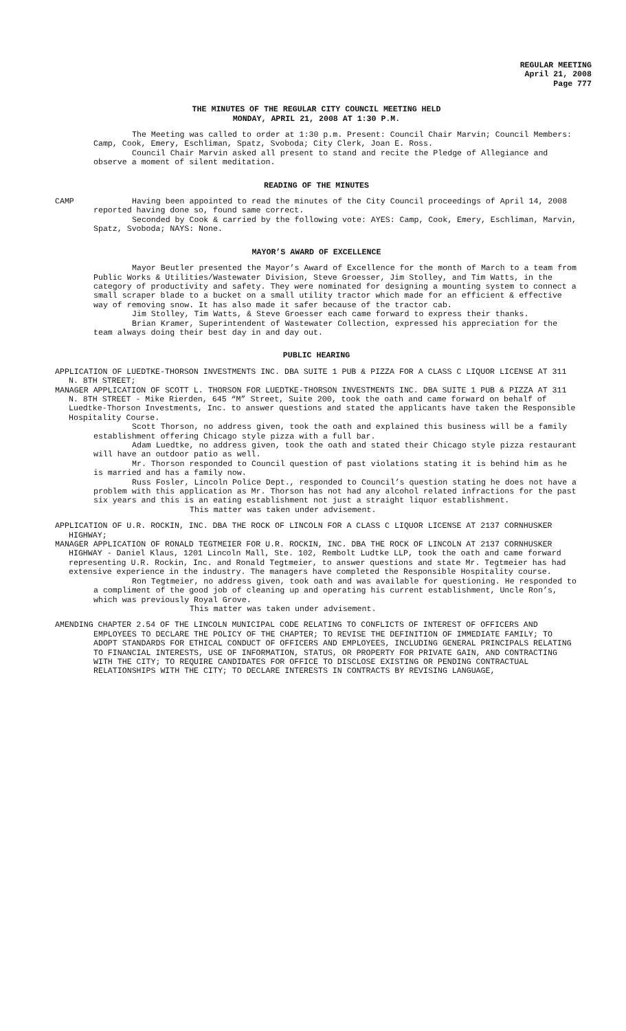REGULAR MEETING
April 21, 2008
Page 777
THE MINUTES OF THE REGULAR CITY COUNCIL MEETING HELD
MONDAY, APRIL 21, 2008 AT 1:30 P.M.
The Meeting was called to order at 1:30 p.m. Present: Council Chair Marvin; Council Members: Camp, Cook, Emery, Eschliman, Spatz, Svoboda; City Clerk, Joan E. Ross.
Council Chair Marvin asked all present to stand and recite the Pledge of Allegiance and observe a moment of silent meditation.
READING OF THE MINUTES
CAMP Having been appointed to read the minutes of the City Council proceedings of April 14, 2008 reported having done so, found same correct.
Seconded by Cook & carried by the following vote: AYES: Camp, Cook, Emery, Eschliman, Marvin, Spatz, Svoboda; NAYS: None.
MAYOR’S AWARD OF EXCELLENCE
Mayor Beutler presented the Mayor’s Award of Excellence for the month of March to a team from Public Works & Utilities/Wastewater Division, Steve Groesser, Jim Stolley, and Tim Watts, in the category of productivity and safety. They were nominated for designing a mounting system to connect a small scraper blade to a bucket on a small utility tractor which made for an efficient & effective way of removing snow. It has also made it safer because of the tractor cab.
Jim Stolley, Tim Watts, & Steve Groesser each came forward to express their thanks.
Brian Kramer, Superintendent of Wastewater Collection, expressed his appreciation for the team always doing their best day in and day out.
PUBLIC HEARING
APPLICATION OF LUEDTKE-THORSON INVESTMENTS INC. DBA SUITE 1 PUB & PIZZA FOR A CLASS C LIQUOR LICENSE AT 311 N. 8TH STREET;
MANAGER APPLICATION OF SCOTT L. THORSON FOR LUEDTKE-THORSON INVESTMENTS INC. DBA SUITE 1 PUB & PIZZA AT 311 N. 8TH STREET - Mike Rierden, 645 “M” Street, Suite 200, took the oath and came forward on behalf of Luedtke-Thorson Investments, Inc. to answer questions and stated the applicants have taken the Responsible Hospitality Course.
Scott Thorson, no address given, took the oath and explained this business will be a family establishment offering Chicago style pizza with a full bar.
Adam Luedtke, no address given, took the oath and stated their Chicago style pizza restaurant will have an outdoor patio as well.
Mr. Thorson responded to Council question of past violations stating it is behind him as he is married and has a family now.
Russ Fosler, Lincoln Police Dept., responded to Council’s question stating he does not have a problem with this application as Mr. Thorson has not had any alcohol related infractions for the past six years and this is an eating establishment not just a straight liquor establishment.
This matter was taken under advisement.
APPLICATION OF U.R. ROCKIN, INC. DBA THE ROCK OF LINCOLN FOR A CLASS C LIQUOR LICENSE AT 2137 CORNHUSKER HIGHWAY;
MANAGER APPLICATION OF RONALD TEGTMEIER FOR U.R. ROCKIN, INC. DBA THE ROCK OF LINCOLN AT 2137 CORNHUSKER HIGHWAY - Daniel Klaus, 1201 Lincoln Mall, Ste. 102, Rembolt Ludtke LLP, took the oath and came forward representing U.R. Rockin, Inc. and Ronald Tegtmeier, to answer questions and state Mr. Tegtmeier has had extensive experience in the industry. The managers have completed the Responsible Hospitality course.
Ron Tegtmeier, no address given, took oath and was available for questioning. He responded to a compliment of the good job of cleaning up and operating his current establishment, Uncle Ron’s, which was previously Royal Grove.
This matter was taken under advisement.
AMENDING CHAPTER 2.54 OF THE LINCOLN MUNICIPAL CODE RELATING TO CONFLICTS OF INTEREST OF OFFICERS AND EMPLOYEES TO DECLARE THE POLICY OF THE CHAPTER; TO REVISE THE DEFINITION OF IMMEDIATE FAMILY; TO ADOPT STANDARDS FOR ETHICAL CONDUCT OF OFFICERS AND EMPLOYEES, INCLUDING GENERAL PRINCIPALS RELATING TO FINANCIAL INTERESTS, USE OF INFORMATION, STATUS, OR PROPERTY FOR PRIVATE GAIN, AND CONTRACTING WITH THE CITY; TO REQUIRE CANDIDATES FOR OFFICE TO DISCLOSE EXISTING OR PENDING CONTRACTUAL RELATIONSHIPS WITH THE CITY; TO DECLARE INTERESTS IN CONTRACTS BY REVISING LANGUAGE,